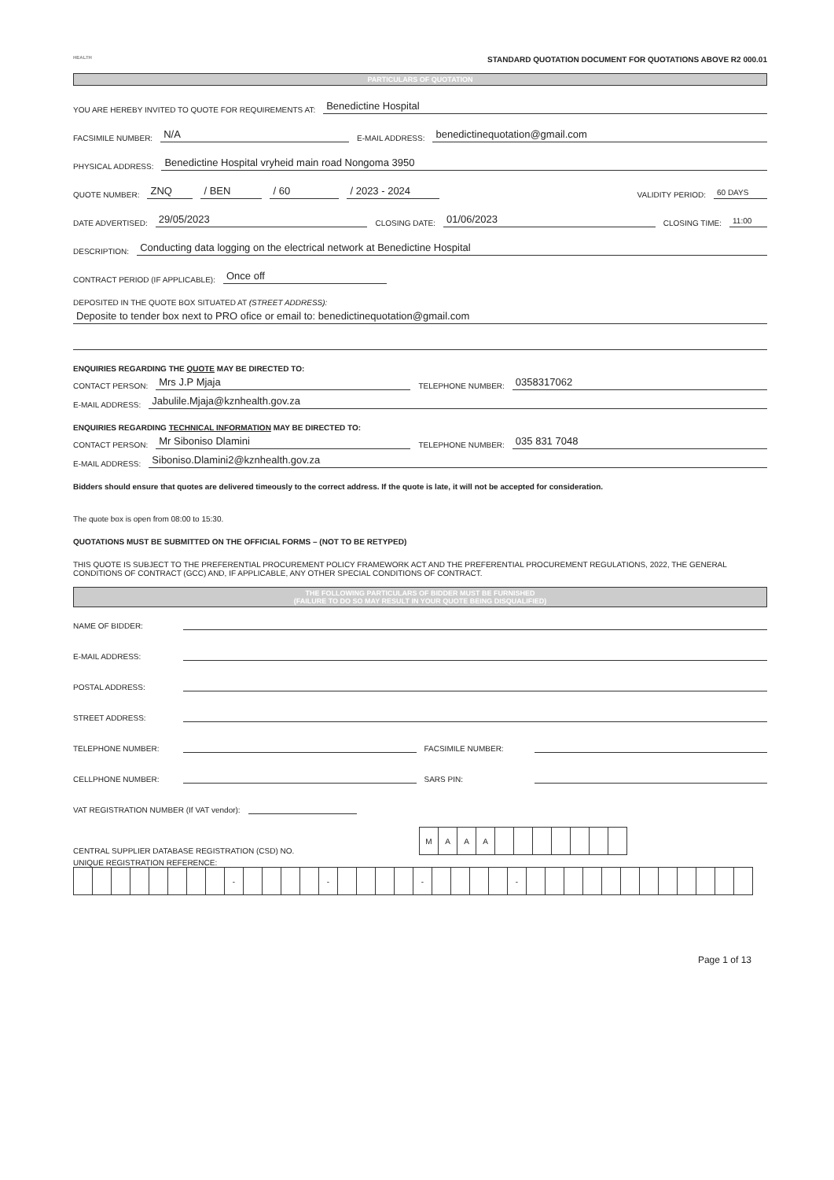HEALTH
STANDARD QUOTATION DOCUMENT FOR QUOTATIONS ABOVE R2 000.01
PARTICULARS OF QUOTATION
YOU ARE HEREBY INVITED TO QUOTE FOR REQUIREMENTS AT: Benedictine Hospital
FACSIMILE NUMBER: N/A E-MAIL ADDRESS: benedictinequotation@gmail.com
PHYSICAL ADDRESS: Benedictine Hospital vryheid main road Nongoma 3950
QUOTE NUMBER: ZNQ / BEN / 60 / 2023 - 2024 VALIDITY PERIOD: 60 DAYS
DATE ADVERTISED: 29/05/2023 CLOSING DATE: 01/06/2023 CLOSING TIME: 11:00
DESCRIPTION: Conducting data logging on the electrical network at Benedictine Hospital
CONTRACT PERIOD (IF APPLICABLE): Once off
DEPOSITED IN THE QUOTE BOX SITUATED AT (STREET ADDRESS):
Deposite to tender box next to PRO ofice or email to: benedictinequotation@gmail.com
ENQUIRIES REGARDING THE QUOTE MAY BE DIRECTED TO:
CONTACT PERSON: Mrs J.P Mjaja TELEPHONE NUMBER: 0358317062
E-MAIL ADDRESS: Jabulile.Mjaja@kznhealth.gov.za
ENQUIRIES REGARDING TECHNICAL INFORMATION MAY BE DIRECTED TO:
CONTACT PERSON: Mr Siboniso Dlamini TELEPHONE NUMBER: 035 831 7048
E-MAIL ADDRESS: Siboniso.Dlamini2@kznhealth.gov.za
Bidders should ensure that quotes are delivered timeously to the correct address. If the quote is late, it will not be accepted for consideration.
The quote box is open from 08:00 to 15:30.
QUOTATIONS MUST BE SUBMITTED ON THE OFFICIAL FORMS – (NOT TO BE RETYPED)
THIS QUOTE IS SUBJECT TO THE PREFERENTIAL PROCUREMENT POLICY FRAMEWORK ACT AND THE PREFERENTIAL PROCUREMENT REGULATIONS, 2022, THE GENERAL CONDITIONS OF CONTRACT (GCC) AND, IF APPLICABLE, ANY OTHER SPECIAL CONDITIONS OF CONTRACT.
THE FOLLOWING PARTICULARS OF BIDDER MUST BE FURNISHED
(FAILURE TO DO SO MAY RESULT IN YOUR QUOTE BEING DISQUALIFIED)
NAME OF BIDDER:
E-MAIL ADDRESS:
POSTAL ADDRESS:
STREET ADDRESS:
TELEPHONE NUMBER: FACSIMILE NUMBER:
CELLPHONE NUMBER: SARS PIN:
VAT REGISTRATION NUMBER (If VAT vendor):
CENTRAL SUPPLIER DATABASE REGISTRATION (CSD) NO.
| M | A | A | A | | | | | | | |
UNIQUE REGISTRATION REFERENCE:
| | | | | | | | | - | | | | | - | | | | | - | | | | | - | | | | | | | | | | | | |
Page 1 of 13